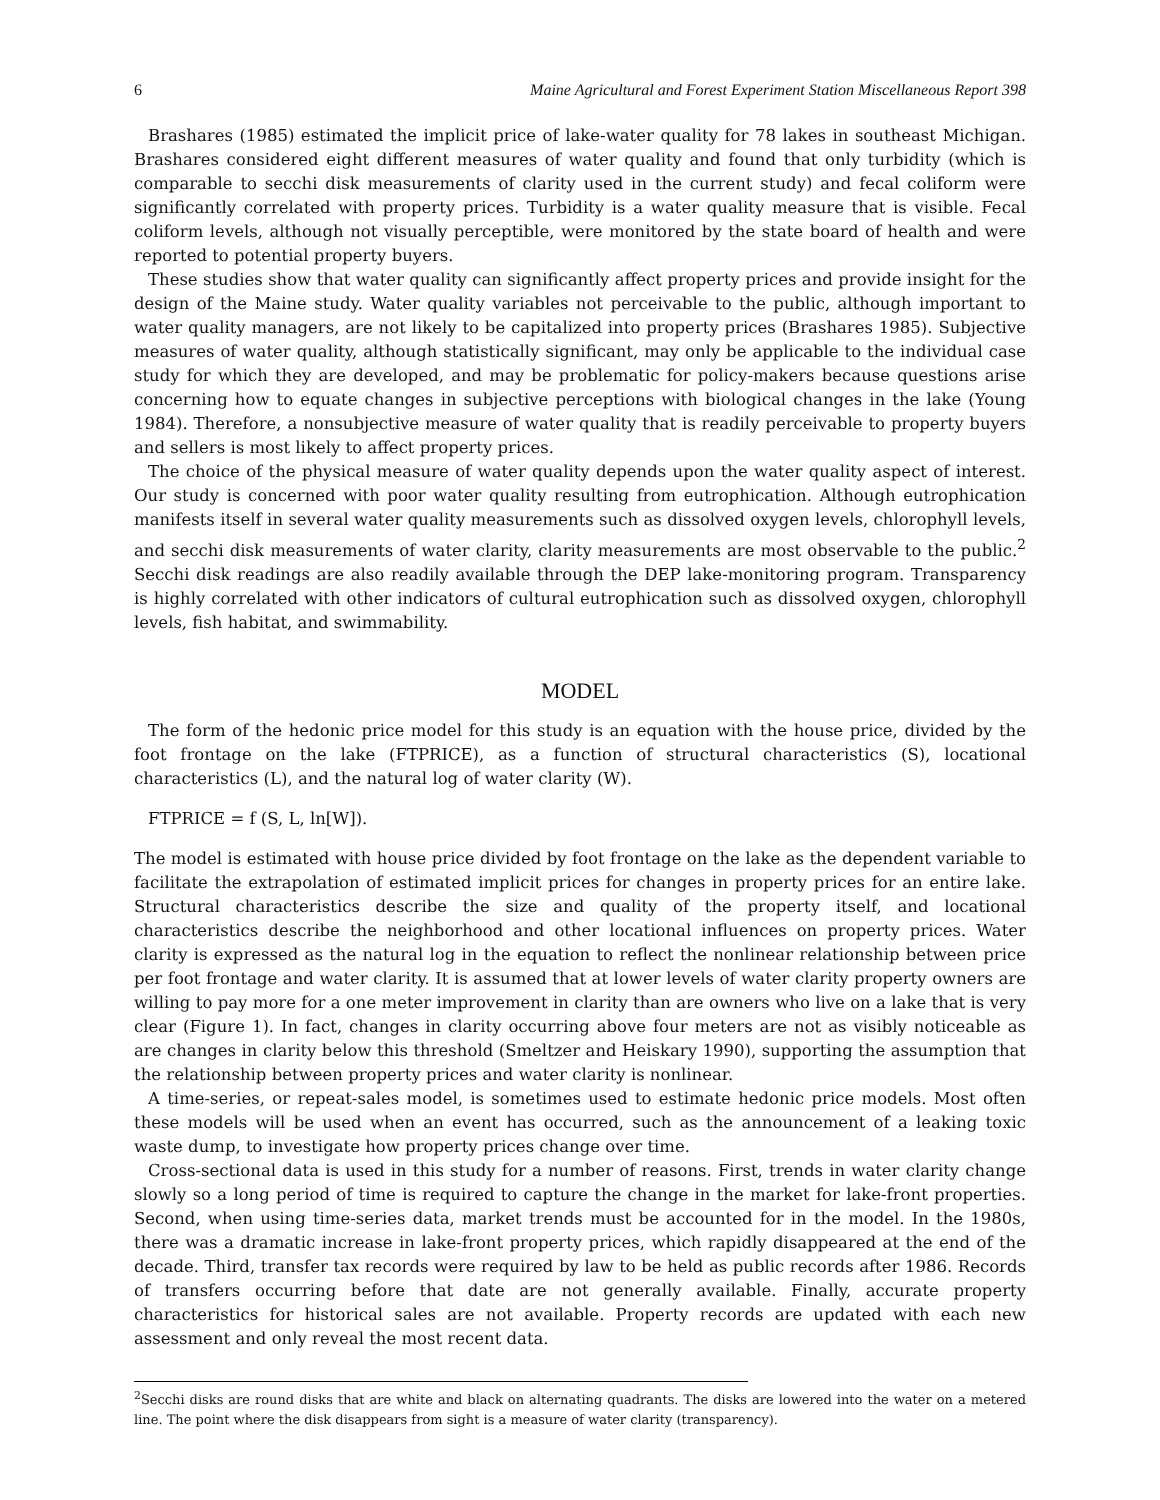6 Maine Agricultural and Forest Experiment Station Miscellaneous Report 398
Brashares (1985) estimated the implicit price of lake-water quality for 78 lakes in southeast Michigan. Brashares considered eight different measures of water quality and found that only turbidity (which is comparable to secchi disk measurements of clarity used in the current study) and fecal coliform were significantly correlated with property prices. Turbidity is a water quality measure that is visible. Fecal coliform levels, although not visually perceptible, were monitored by the state board of health and were reported to potential property buyers.
These studies show that water quality can significantly affect property prices and provide insight for the design of the Maine study. Water quality variables not perceivable to the public, although important to water quality managers, are not likely to be capitalized into property prices (Brashares 1985). Subjective measures of water quality, although statistically significant, may only be applicable to the individual case study for which they are developed, and may be problematic for policy-makers because questions arise concerning how to equate changes in subjective perceptions with biological changes in the lake (Young 1984). Therefore, a nonsubjective measure of water quality that is readily perceivable to property buyers and sellers is most likely to affect property prices.
The choice of the physical measure of water quality depends upon the water quality aspect of interest. Our study is concerned with poor water quality resulting from eutrophication. Although eutrophication manifests itself in several water quality measurements such as dissolved oxygen levels, chlorophyll levels, and secchi disk measurements of water clarity, clarity measurements are most observable to the public.<sup>2</sup> Secchi disk readings are also readily available through the DEP lake-monitoring program. Transparency is highly correlated with other indicators of cultural eutrophication such as dissolved oxygen, chlorophyll levels, fish habitat, and swimmability.
MODEL
The form of the hedonic price model for this study is an equation with the house price, divided by the foot frontage on the lake (FTPRICE), as a function of structural characteristics (S), locational characteristics (L), and the natural log of water clarity (W).
FTPRICE = f (S, L, ln[W]).
The model is estimated with house price divided by foot frontage on the lake as the dependent variable to facilitate the extrapolation of estimated implicit prices for changes in property prices for an entire lake. Structural characteristics describe the size and quality of the property itself, and locational characteristics describe the neighborhood and other locational influences on property prices. Water clarity is expressed as the natural log in the equation to reflect the nonlinear relationship between price per foot frontage and water clarity. It is assumed that at lower levels of water clarity property owners are willing to pay more for a one meter improvement in clarity than are owners who live on a lake that is very clear (Figure 1). In fact, changes in clarity occurring above four meters are not as visibly noticeable as are changes in clarity below this threshold (Smeltzer and Heiskary 1990), supporting the assumption that the relationship between property prices and water clarity is nonlinear.
A time-series, or repeat-sales model, is sometimes used to estimate hedonic price models. Most often these models will be used when an event has occurred, such as the announcement of a leaking toxic waste dump, to investigate how property prices change over time.
Cross-sectional data is used in this study for a number of reasons. First, trends in water clarity change slowly so a long period of time is required to capture the change in the market for lake-front properties. Second, when using time-series data, market trends must be accounted for in the model. In the 1980s, there was a dramatic increase in lake-front property prices, which rapidly disappeared at the end of the decade. Third, transfer tax records were required by law to be held as public records after 1986. Records of transfers occurring before that date are not generally available. Finally, accurate property characteristics for historical sales are not available. Property records are updated with each new assessment and only reveal the most recent data.
<sup>2</sup> Secchi disks are round disks that are white and black on alternating quadrants. The disks are lowered into the water on a metered line. The point where the disk disappears from sight is a measure of water clarity (transparency).